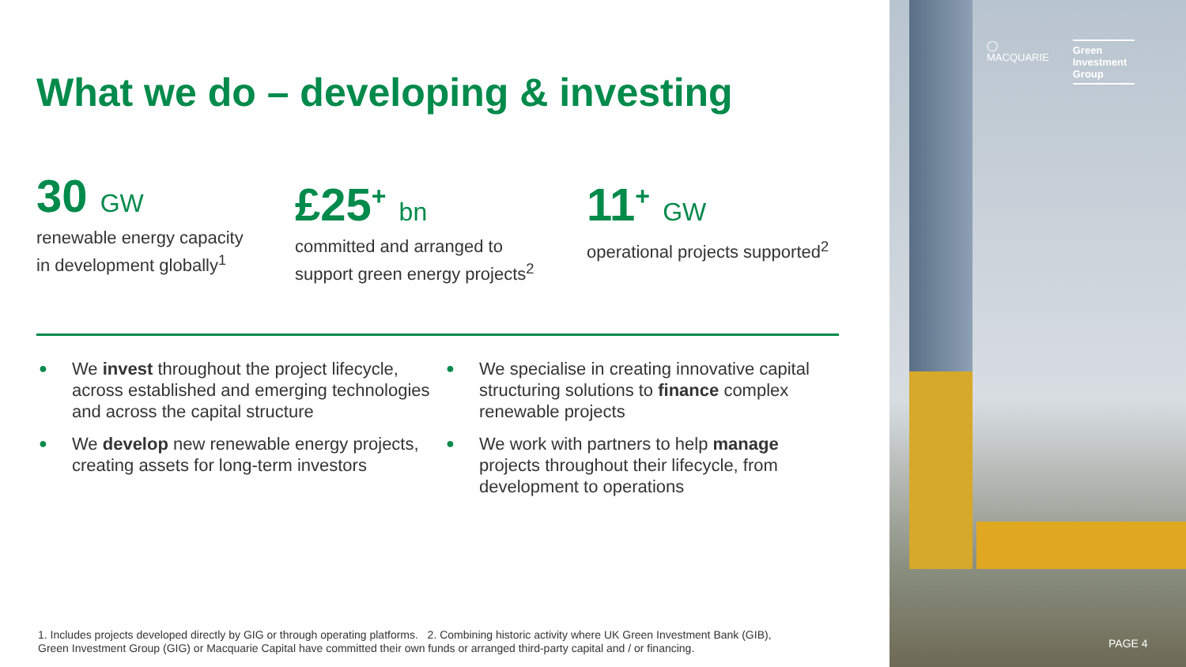What we do – developing & investing
30 GW
renewable energy capacity
in development globally<sup>1</sup>
£25<sup>+</sup> bn
committed and arranged to
support green energy projects<sup>2</sup>
11<sup>+</sup> GW
operational projects supported<sup>2</sup>
● We invest throughout the project lifecycle, across established and emerging technologies and across the capital structure
● We develop new renewable energy projects, creating assets for long-term investors
● We specialise in creating innovative capital structuring solutions to finance complex renewable projects
● We work with partners to help manage projects throughout their lifecycle, from development to operations
1. Includes projects developed directly by GIG or through operating platforms. 2. Combining historic activity where UK Green Investment Bank (GIB),
Green Investment Group (GIG) or Macquarie Capital have committed their own funds or arranged third-party capital and / or financing.
◯
MACQUARIE
Green
Investment
Group
PAGE 4